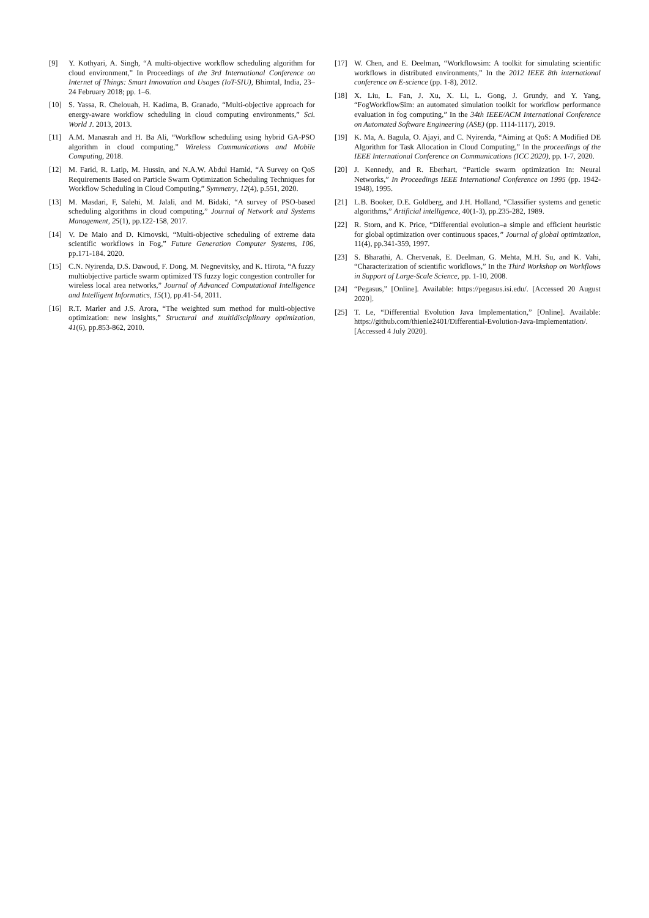[9] Y. Kothyari, A. Singh, “A multi-objective workflow scheduling algorithm for cloud environment,” In Proceedings of the 3rd International Conference on Internet of Things: Smart Innovation and Usages (IoT-SIU), Bhimtal, India, 23–24 February 2018; pp. 1–6.
[10] S. Yassa, R. Chelouah, H. Kadima, B. Granado, “Multi-objective approach for energy-aware workflow scheduling in cloud computing environments,” Sci. World J. 2013, 2013.
[11] A.M. Manasrah and H. Ba Ali, “Workflow scheduling using hybrid GA-PSO algorithm in cloud computing,” Wireless Communications and Mobile Computing, 2018.
[12] M. Farid, R. Latip, M. Hussin, and N.A.W. Abdul Hamid, “A Survey on QoS Requirements Based on Particle Swarm Optimization Scheduling Techniques for Workflow Scheduling in Cloud Computing,” Symmetry, 12(4), p.551, 2020.
[13] M. Masdari, F, Salehi, M. Jalali, and M. Bidaki, “A survey of PSO-based scheduling algorithms in cloud computing,” Journal of Network and Systems Management, 25(1), pp.122-158, 2017.
[14] V. De Maio and D. Kimovski, “Multi-objective scheduling of extreme data scientific workflows in Fog,” Future Generation Computer Systems, 106, pp.171-184. 2020.
[15] C.N. Nyirenda, D.S. Dawoud, F. Dong, M. Negnevitsky, and K. Hirota, “A fuzzy multiobjective particle swarm optimized TS fuzzy logic congestion controller for wireless local area networks,” Journal of Advanced Computational Intelligence and Intelligent Informatics, 15(1), pp.41-54, 2011.
[16] R.T. Marler and J.S. Arora, “The weighted sum method for multi-objective optimization: new insights,” Structural and multidisciplinary optimization, 41(6), pp.853-862, 2010.
[17] W. Chen, and E. Deelman, “Workflowsim: A toolkit for simulating scientific workflows in distributed environments,” In the 2012 IEEE 8th international conference on E-science (pp. 1-8), 2012.
[18] X. Liu, L. Fan, J. Xu, X. Li, L. Gong, J. Grundy, and Y. Yang, “FogWorkflowSim: an automated simulation toolkit for workflow performance evaluation in fog computing,” In the 34th IEEE/ACM International Conference on Automated Software Engineering (ASE) (pp. 1114-1117), 2019.
[19] K. Ma, A. Bagula, O. Ajayi, and C. Nyirenda, “Aiming at QoS: A Modified DE Algorithm for Task Allocation in Cloud Computing,” In the proceedings of the IEEE International Conference on Communications (ICC 2020), pp. 1-7, 2020.
[20] J. Kennedy, and R. Eberhart, “Particle swarm optimization In: Neural Networks,” In Proceedings IEEE International Conference on 1995 (pp. 1942-1948), 1995.
[21] L.B. Booker, D.E. Goldberg, and J.H. Holland, “Classifier systems and genetic algorithms,” Artificial intelligence, 40(1-3), pp.235-282, 1989.
[22] R. Storn, and K. Price, “Differential evolution–a simple and efficient heuristic for global optimization over continuous spaces,” Journal of global optimization, 11(4), pp.341-359, 1997.
[23] S. Bharathi, A. Chervenak, E. Deelman, G. Mehta, M.H. Su, and K. Vahi, “Characterization of scientific workflows,” In the Third Workshop on Workflows in Support of Large-Scale Science, pp. 1-10, 2008.
[24] “Pegasus,” [Online]. Available: https://pegasus.isi.edu/. [Accessed 20 August 2020].
[25] T. Le, “Differential Evolution Java Implementation,” [Online]. Available: https://github.com/thienle2401/Differential-Evolution-Java-Implementation/. [Accessed 4 July 2020].